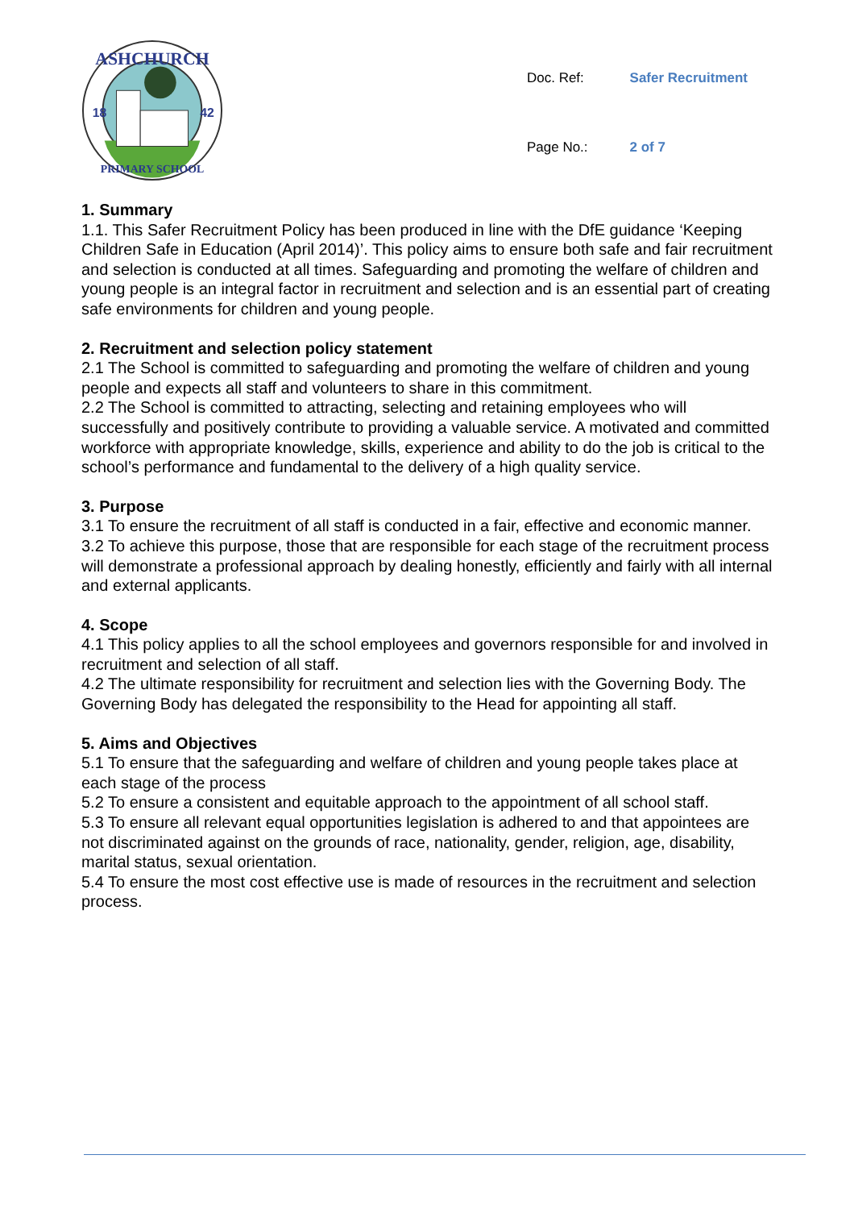ASHCHURCH
18
42
PRIMARY SCHOOL
| Doc. Ref: | Safer Recruitment |
| Page No.: | 2 of 7 |
1. Summary
1.1. This Safer Recruitment Policy has been produced in line with the DfE guidance ‘Keeping Children Safe in Education (April 2014)’. This policy aims to ensure both safe and fair recruitment and selection is conducted at all times. Safeguarding and promoting the welfare of children and young people is an integral factor in recruitment and selection and is an essential part of creating safe environments for children and young people.
2. Recruitment and selection policy statement
2.1 The School is committed to safeguarding and promoting the welfare of children and young people and expects all staff and volunteers to share in this commitment.
2.2 The School is committed to attracting, selecting and retaining employees who will successfully and positively contribute to providing a valuable service. A motivated and committed workforce with appropriate knowledge, skills, experience and ability to do the job is critical to the school’s performance and fundamental to the delivery of a high quality service.
3. Purpose
3.1 To ensure the recruitment of all staff is conducted in a fair, effective and economic manner.
3.2 To achieve this purpose, those that are responsible for each stage of the recruitment process will demonstrate a professional approach by dealing honestly, efficiently and fairly with all internal and external applicants.
4. Scope
4.1 This policy applies to all the school employees and governors responsible for and involved in recruitment and selection of all staff.
4.2 The ultimate responsibility for recruitment and selection lies with the Governing Body. The Governing Body has delegated the responsibility to the Head for appointing all staff.
5. Aims and Objectives
5.1 To ensure that the safeguarding and welfare of children and young people takes place at each stage of the process
5.2 To ensure a consistent and equitable approach to the appointment of all school staff.
5.3 To ensure all relevant equal opportunities legislation is adhered to and that appointees are not discriminated against on the grounds of race, nationality, gender, religion, age, disability, marital status, sexual orientation.
5.4 To ensure the most cost effective use is made of resources in the recruitment and selection process.